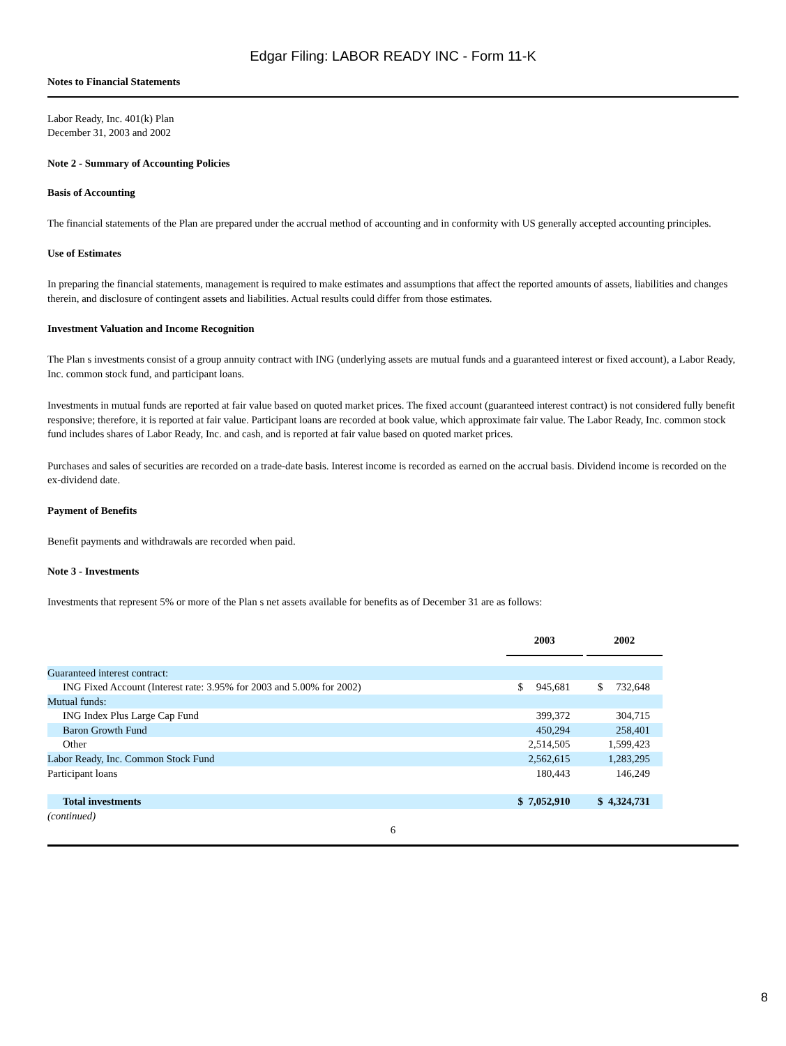Edgar Filing: LABOR READY INC - Form 11-K
Notes to Financial Statements
Labor Ready, Inc. 401(k) Plan
December 31, 2003 and 2002
Note 2 - Summary of Accounting Policies
Basis of Accounting
The financial statements of the Plan are prepared under the accrual method of accounting and in conformity with US generally accepted accounting principles.
Use of Estimates
In preparing the financial statements, management is required to make estimates and assumptions that affect the reported amounts of assets, liabilities and changes therein, and disclosure of contingent assets and liabilities. Actual results could differ from those estimates.
Investment Valuation and Income Recognition
The Plan s investments consist of a group annuity contract with ING (underlying assets are mutual funds and a guaranteed interest or fixed account), a Labor Ready, Inc. common stock fund, and participant loans.
Investments in mutual funds are reported at fair value based on quoted market prices. The fixed account (guaranteed interest contract) is not considered fully benefit responsive; therefore, it is reported at fair value. Participant loans are recorded at book value, which approximate fair value. The Labor Ready, Inc. common stock fund includes shares of Labor Ready, Inc. and cash, and is reported at fair value based on quoted market prices.
Purchases and sales of securities are recorded on a trade-date basis. Interest income is recorded as earned on the accrual basis. Dividend income is recorded on the ex-dividend date.
Payment of Benefits
Benefit payments and withdrawals are recorded when paid.
Note 3 - Investments
Investments that represent 5% or more of the Plan s net assets available for benefits as of December 31 are as follows:
| | 2003 | | 2002 |
| Guaranteed interest contract: | | | |
| ING Fixed Account (Interest rate: 3.95% for 2003 and 5.00% for 2002) | $ 945,681 | | $ 732,648 |
| Mutual funds: | | | |
| ING Index Plus Large Cap Fund | 399,372 | | 304,715 |
| Baron Growth Fund | 450,294 | | 258,401 |
| Other | 2,514,505 | | 1,599,423 |
| Labor Ready, Inc. Common Stock Fund | 2,562,615 | | 1,283,295 |
| Participant loans | 180,443 | | 146,249 |
| Total investments | $ 7,052,910 | | $ 4,324,731 |
(continued)
6
8